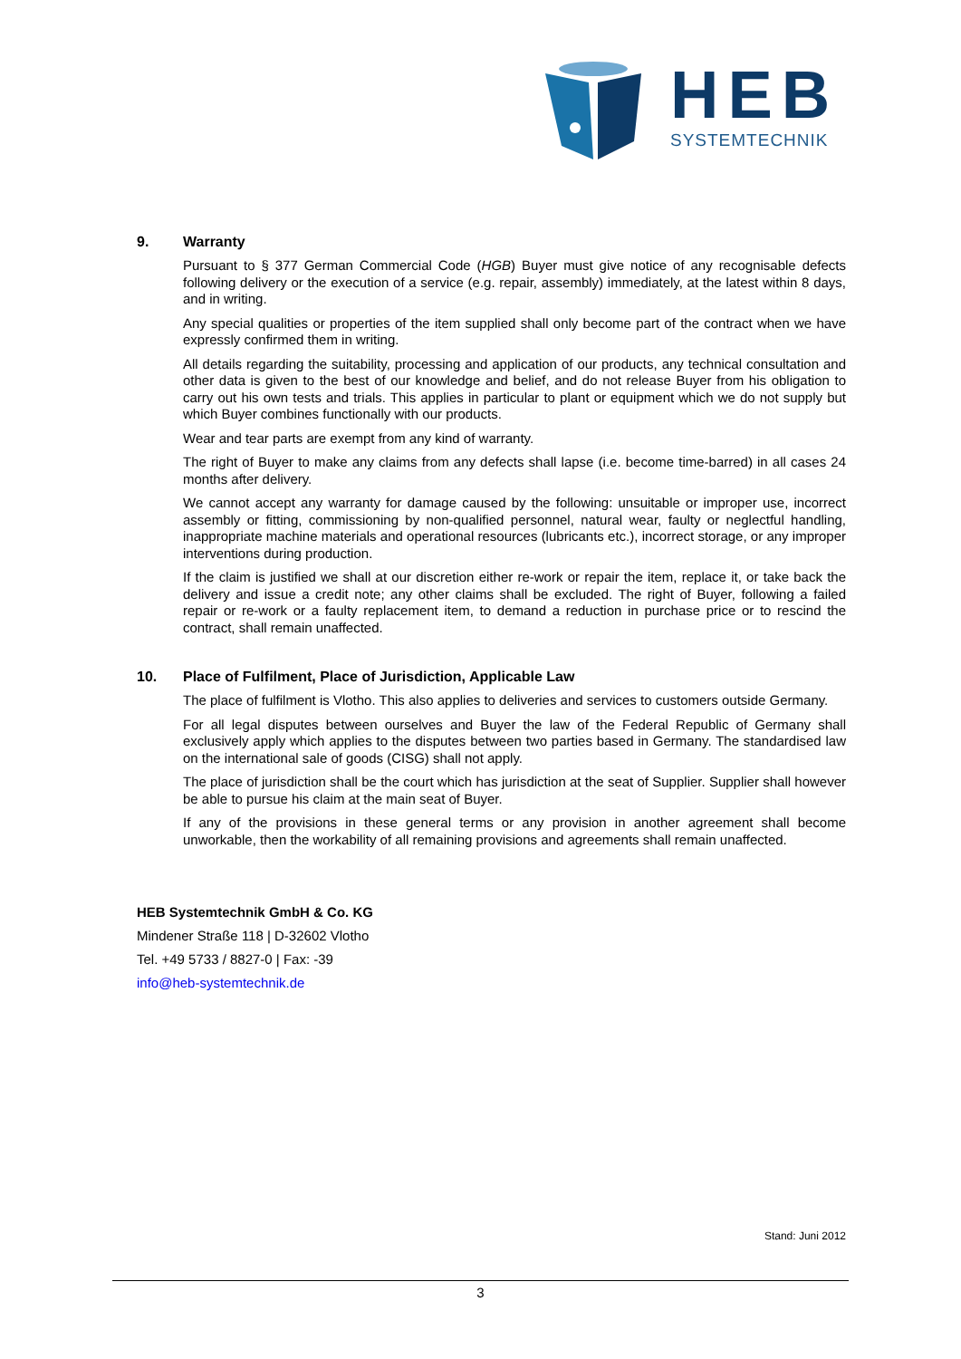HEB
SYSTEMTECHNIK
9. Warranty
Pursuant to § 377 German Commercial Code (HGB) Buyer must give notice of any recognisable defects following delivery or the execution of a service (e.g. repair, assembly) immediately, at the latest within 8 days, and in writing.
Any special qualities or properties of the item supplied shall only become part of the contract when we have expressly confirmed them in writing.
All details regarding the suitability, processing and application of our products, any technical consultation and other data is given to the best of our knowledge and belief, and do not release Buyer from his obligation to carry out his own tests and trials. This applies in particular to plant or equipment which we do not supply but which Buyer combines functionally with our products.
Wear and tear parts are exempt from any kind of warranty.
The right of Buyer to make any claims from any defects shall lapse (i.e. become time-barred) in all cases 24 months after delivery.
We cannot accept any warranty for damage caused by the following: unsuitable or improper use, incorrect assembly or fitting, commissioning by non-qualified personnel, natural wear, faulty or neglectful handling, inappropriate machine materials and operational resources (lubricants etc.), incorrect storage, or any improper interventions during production.
If the claim is justified we shall at our discretion either re-work or repair the item, replace it, or take back the delivery and issue a credit note; any other claims shall be excluded. The right of Buyer, following a failed repair or re-work or a faulty replacement item, to demand a reduction in purchase price or to rescind the contract, shall remain unaffected.
10. Place of Fulfilment, Place of Jurisdiction, Applicable Law
The place of fulfilment is Vlotho. This also applies to deliveries and services to customers outside Germany.
For all legal disputes between ourselves and Buyer the law of the Federal Republic of Germany shall exclusively apply which applies to the disputes between two parties based in Germany. The standardised law on the international sale of goods (CISG) shall not apply.
The place of jurisdiction shall be the court which has jurisdiction at the seat of Supplier. Supplier shall however be able to pursue his claim at the main seat of Buyer.
If any of the provisions in these general terms or any provision in another agreement shall become unworkable, then the workability of all remaining provisions and agreements shall remain unaffected.
HEB Systemtechnik GmbH & Co. KG
Mindener Straße 118 | D-32602 Vlotho
Tel. +49 5733 / 8827-0 | Fax: -39
info@heb-systemtechnik.de
Stand: Juni 2012
3